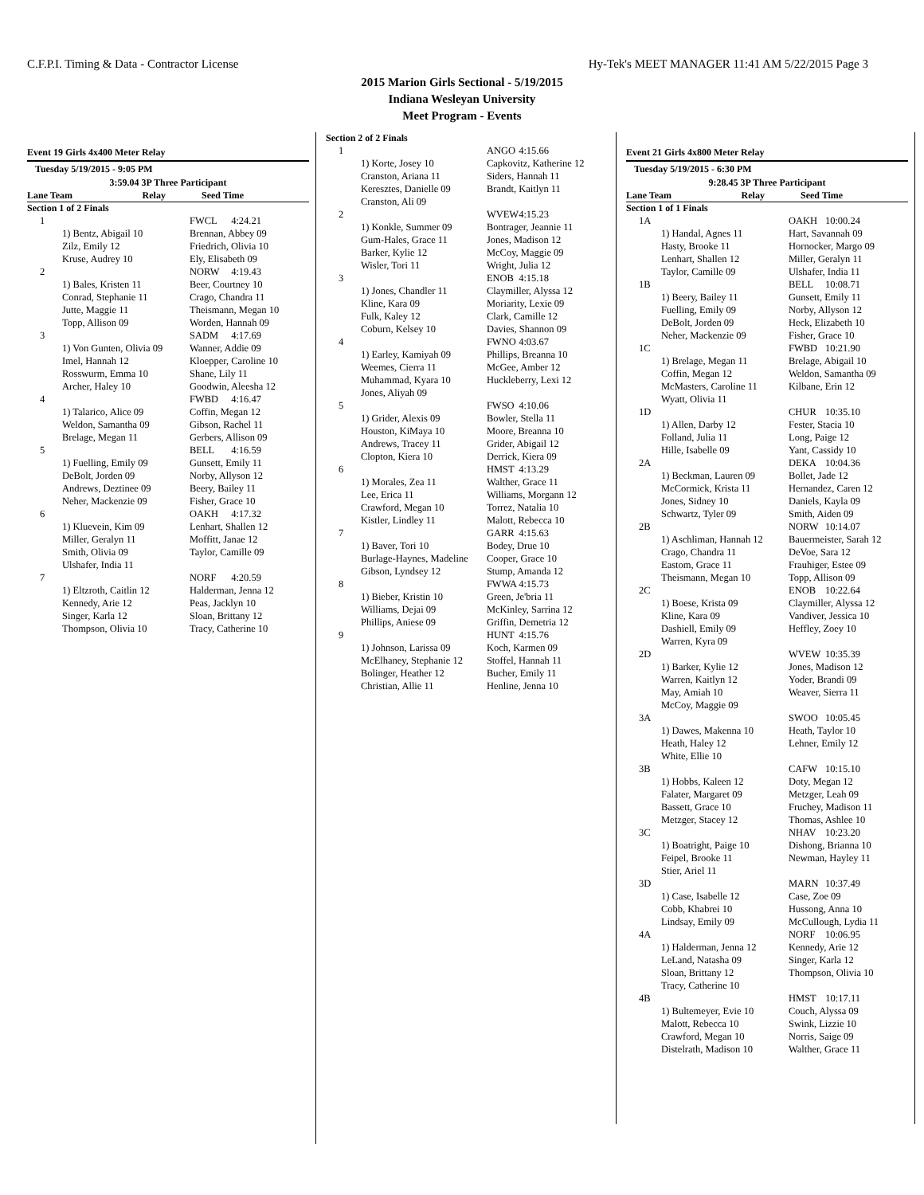C.F.P.I. Timing & Data - Contractor License Hy-Tek's MEET MANAGER 11:41 AM 5/22/2015 Page 3
2015 Marion Girls Sectional - 5/19/2015
Indiana Wesleyan University
Meet Program - Events
Event 19 Girls 4x400 Meter Relay
Tuesday 5/19/2015 - 9:05 PM
3:59.04 3P Three Participant
| Lane Team | Relay | Seed Time |
| --- | --- | --- |
Section 1 of 2 Finals
| 1 | FWCL | 4:24.21 |
| 1) Bentz, Abigail 10 | Brennan, Abbey 09 | |
| Zilz, Emily 12 | Friedrich, Olivia 10 | |
| Kruse, Audrey 10 | Ely, Elisabeth 09 | |
| 2 | NORW | 4:19.43 |
| 1) Bales, Kristen 11 | Beer, Courtney 10 | |
| Conrad, Stephanie 11 | Crago, Chandra 11 | |
| Jutte, Maggie 11 | Theismann, Megan 10 | |
| Topp, Allison 09 | Worden, Hannah 09 | |
| 3 | SADM | 4:17.69 |
| 1) Von Gunten, Olivia 09 | Wanner, Addie 09 | |
| Imel, Hannah 12 | Kloepper, Caroline 10 | |
| Rosswurm, Emma 10 | Shane, Lily 11 | |
| Archer, Haley 10 | Goodwin, Aleesha 12 | |
| 4 | FWBD | 4:16.47 |
| 1) Talarico, Alice 09 | Coffin, Megan 12 | |
| Weldon, Samantha 09 | Gibson, Rachel 11 | |
| Brelage, Megan 11 | Gerbers, Allison 09 | |
| 5 | BELL | 4:16.59 |
| 1) Fuelling, Emily 09 | Gunsett, Emily 11 | |
| DeBolt, Jorden 09 | Norby, Allyson 12 | |
| Andrews, Deztinee 09 | Beery, Bailey 11 | |
| Neher, Mackenzie 09 | Fisher, Grace 10 | |
| 6 | OAKH | 4:17.32 |
| 1) Kluevein, Kim 09 | Lenhart, Shallen 12 | |
| Miller, Geralyn 11 | Moffitt, Janae 12 | |
| Smith, Olivia 09 | Taylor, Camille 09 | |
| Ulshafer, India 11 | | |
| 7 | NORF | 4:20.59 |
| 1) Eltzroth, Caitlin 12 | Halderman, Jenna 12 | |
| Kennedy, Arie 12 | Peas, Jacklyn 10 | |
| Singer, Karla 12 | Sloan, Brittany 12 | |
| Thompson, Olivia 10 | Tracy, Catherine 10 | |
Section 2 of 2 Finals
| 1 | ANGO | 4:15.66 |
| 1) Korte, Josey 10 | Capkovitz, Katherine 12 | |
| Cranston, Ariana 11 | Siders, Hannah 11 | |
| Keresztes, Danielle 09 | Brandt, Kaitlyn 11 | |
| Cranston, Ali 09 | | |
| 2 | WVEW | 4:15.23 |
| 1) Konkle, Summer 09 | Bontrager, Jeannie 11 | |
| Gum-Hales, Grace 11 | Jones, Madison 12 | |
| Barker, Kylie 12 | McCoy, Maggie 09 | |
| Wisler, Tori 11 | Wright, Julia 12 | |
| 3 | ENOB | 4:15.18 |
| 1) Jones, Chandler 11 | Claymiller, Alyssa 12 | |
| Kline, Kara 09 | Moriarity, Lexie 09 | |
| Fulk, Kaley 12 | Clark, Camille 12 | |
| Coburn, Kelsey 10 | Davies, Shannon 09 | |
| 4 | FWNO | 4:03.67 |
| 1) Earley, Kamiyah 09 | Phillips, Breanna 10 | |
| Weemes, Cierra 11 | McGee, Amber 12 | |
| Muhammad, Kyara 10 | Huckleberry, Lexi 12 | |
| Jones, Aliyah 09 | | |
| 5 | FWSO | 4:10.06 |
| 1) Grider, Alexis 09 | Bowler, Stella 11 | |
| Houston, KiMaya 10 | Moore, Breanna 10 | |
| Andrews, Tracey 11 | Grider, Abigail 12 | |
| Clopton, Kiera 10 | Derrick, Kiera 09 | |
| 6 | HMST | 4:13.29 |
| 1) Morales, Zea 11 | Walther, Grace 11 | |
| Lee, Erica 11 | Williams, Morgann 12 | |
| Crawford, Megan 10 | Torrez, Natalia 10 | |
| Kistler, Lindley 11 | Malott, Rebecca 10 | |
| 7 | GARR | 4:15.63 |
| 1) Baver, Tori 10 | Bodey, Drue 10 | |
| Burlage-Haynes, Madeline | Cooper, Grace 10 | |
| Gibson, Lyndsey 12 | Stump, Amanda 12 | |
| 8 | FWWA | 4:15.73 |
| 1) Bieber, Kristin 10 | Green, Je'bria 11 | |
| Williams, Dejai 09 | McKinley, Sarrina 12 | |
| Phillips, Aniese 09 | Griffin, Demetria 12 | |
| 9 | HUNT | 4:15.76 |
| 1) Johnson, Larissa 09 | Koch, Karmen 09 | |
| McElhaney, Stephanie 12 | Stoffel, Hannah 11 | |
| Bolinger, Heather 12 | Bucher, Emily 11 | |
| Christian, Allie 11 | Henline, Jenna 10 | |
Event 21 Girls 4x800 Meter Relay
Tuesday 5/19/2015 - 6:30 PM
9:28.45 3P Three Participant
| Lane Team | Relay | Seed Time |
| --- | --- | --- |
Section 1 of 1 Finals
| 1A | OAKH | 10:00.24 |
| 1) Handal, Agnes 11 | Hart, Savannah 09 | |
| Hasty, Brooke 11 | Hornocker, Margo 09 | |
| Lenhart, Shallen 12 | Miller, Geralyn 11 | |
| Taylor, Camille 09 | Ulshafer, India 11 | |
| 1B | BELL | 10:08.71 |
| 1) Beery, Bailey 11 | Gunsett, Emily 11 | |
| Fuelling, Emily 09 | Norby, Allyson 12 | |
| DeBolt, Jorden 09 | Heck, Elizabeth 10 | |
| Neher, Mackenzie 09 | Fisher, Grace 10 | |
| 1C | FWBD | 10:21.90 |
| 1) Brelage, Megan 11 | Brelage, Abigail 10 | |
| Coffin, Megan 12 | Weldon, Samantha 09 | |
| McMasters, Caroline 11 | Kilbane, Erin 12 | |
| Wyatt, Olivia 11 | | |
| 1D | CHUR | 10:35.10 |
| 1) Allen, Darby 12 | Fester, Stacia 10 | |
| Folland, Julia 11 | Long, Paige 12 | |
| Hille, Isabelle 09 | Yant, Cassidy 10 | |
| 2A | DEKA | 10:04.36 |
| 1) Beckman, Lauren 09 | Bollet, Jade 12 | |
| McCormick, Krista 11 | Hernandez, Caren 12 | |
| Jones, Sidney 10 | Daniels, Kayla 09 | |
| Schwartz, Tyler 09 | Smith, Aiden 09 | |
| 2B | NORW | 10:14.07 |
| 1) Aschliman, Hannah 12 | Bauermeister, Sarah 12 | |
| Crago, Chandra 11 | DeVoe, Sara 12 | |
| Eastom, Grace 11 | Frauhiger, Estee 09 | |
| Theismann, Megan 10 | Topp, Allison 09 | |
| 2C | ENOB | 10:22.64 |
| 1) Boese, Krista 09 | Claymiller, Alyssa 12 | |
| Kline, Kara 09 | Vandiver, Jessica 10 | |
| Dashiell, Emily 09 | Heffley, Zoey 10 | |
| Warren, Kyra 09 | | |
| 2D | WVEW | 10:35.39 |
| 1) Barker, Kylie 12 | Jones, Madison 12 | |
| Warren, Kaitlyn 12 | Yoder, Brandi 09 | |
| May, Amiah 10 | Weaver, Sierra 11 | |
| McCoy, Maggie 09 | | |
| 3A | SWOO | 10:05.45 |
| 1) Dawes, Makenna 10 | Heath, Taylor 10 | |
| Heath, Haley 12 | Lehner, Emily 12 | |
| White, Ellie 10 | | |
| 3B | CAFW | 10:15.10 |
| 1) Hobbs, Kaleen 12 | Doty, Megan 12 | |
| Falater, Margaret 09 | Metzger, Leah 09 | |
| Bassett, Grace 10 | Fruchey, Madison 11 | |
| Metzger, Stacey 12 | Thomas, Ashlee 10 | |
| 3C | NHAV | 10:23.20 |
| 1) Boatright, Paige 10 | Dishong, Brianna 10 | |
| Feipel, Brooke 11 | Newman, Hayley 11 | |
| Stier, Ariel 11 | | |
| 3D | MARN | 10:37.49 |
| 1) Case, Isabelle 12 | Case, Zoe 09 | |
| Cobb, Khabrei 10 | Hussong, Anna 10 | |
| Lindsay, Emily 09 | McCullough, Lydia 11 | |
| 4A | NORF | 10:06.95 |
| 1) Halderman, Jenna 12 | Kennedy, Arie 12 | |
| LeLand, Natasha 09 | Singer, Karla 12 | |
| Sloan, Brittany 12 | Thompson, Olivia 10 | |
| Tracy, Catherine 10 | | |
| 4B | HMST | 10:17.11 |
| 1) Bultemeyer, Evie 10 | Couch, Alyssa 09 | |
| Malott, Rebecca 10 | Swink, Lizzie 10 | |
| Crawford, Megan 10 | Norris, Saige 09 | |
| Distelrath, Madison 10 | Walther, Grace 11 | |